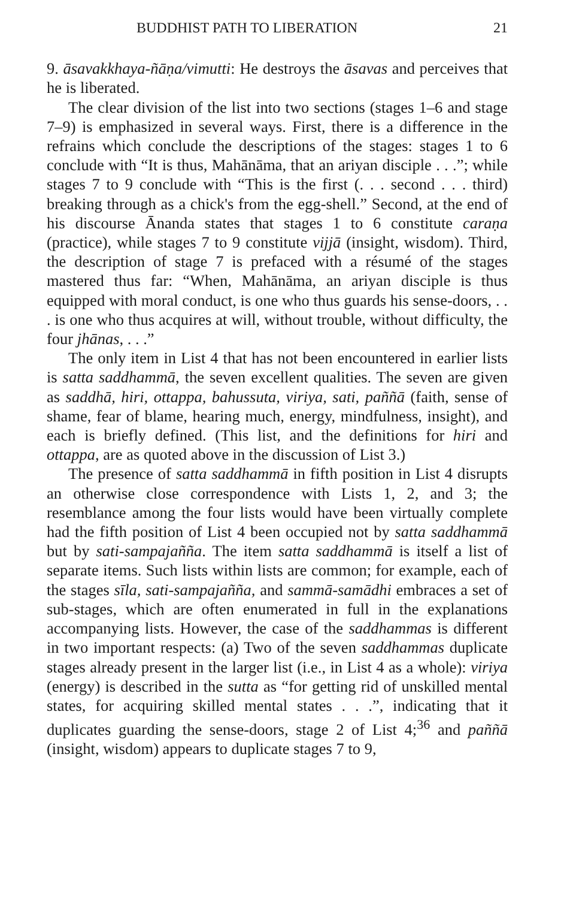BUDDHIST PATH TO LIBERATION 21
9. āsavakkhaya-ñāṇa/vimutti: He destroys the āsavas and perceives that he is liberated.
The clear division of the list into two sections (stages 1–6 and stage 7–9) is emphasized in several ways. First, there is a difference in the refrains which conclude the descriptions of the stages: stages 1 to 6 conclude with “It is thus, Mahānāma, that an ariyan disciple . . .”; while stages 7 to 9 conclude with “This is the first (. . . second . . . third) breaking through as a chick's from the egg-shell.” Second, at the end of his discourse Ānanda states that stages 1 to 6 constitute caraṇa (practice), while stages 7 to 9 constitute vijjā (insight, wisdom). Third, the description of stage 7 is prefaced with a résumé of the stages mastered thus far: “When, Mahānāma, an ariyan disciple is thus equipped with moral conduct, is one who thus guards his sense-doors, . . . is one who thus acquires at will, without trouble, without difficulty, the four jhānas, . . .”
The only item in List 4 that has not been encountered in earlier lists is satta saddhammā, the seven excellent qualities. The seven are given as saddhā, hiri, ottappa, bahussuta, viriya, sati, paññā (faith, sense of shame, fear of blame, hearing much, energy, mindfulness, insight), and each is briefly defined. (This list, and the definitions for hiri and ottappa, are as quoted above in the discussion of List 3.)
The presence of satta saddhammā in fifth position in List 4 disrupts an otherwise close correspondence with Lists 1, 2, and 3; the resemblance among the four lists would have been virtually complete had the fifth position of List 4 been occupied not by satta saddhammā but by sati-sampajañña. The item satta saddhammā is itself a list of separate items. Such lists within lists are common; for example, each of the stages sīla, sati-sampajañña, and sammā-samādhi embraces a set of sub-stages, which are often enumerated in full in the explanations accompanying lists. However, the case of the saddhammas is different in two important respects: (a) Two of the seven saddhammas duplicate stages already present in the larger list (i.e., in List 4 as a whole): viriya (energy) is described in the sutta as “for getting rid of unskilled mental states, for acquiring skilled mental states . . .”, indicating that it duplicates guarding the sense-doors, stage 2 of List 4;<sup>36</sup> and paññā (insight, wisdom) appears to duplicate stages 7 to 9,